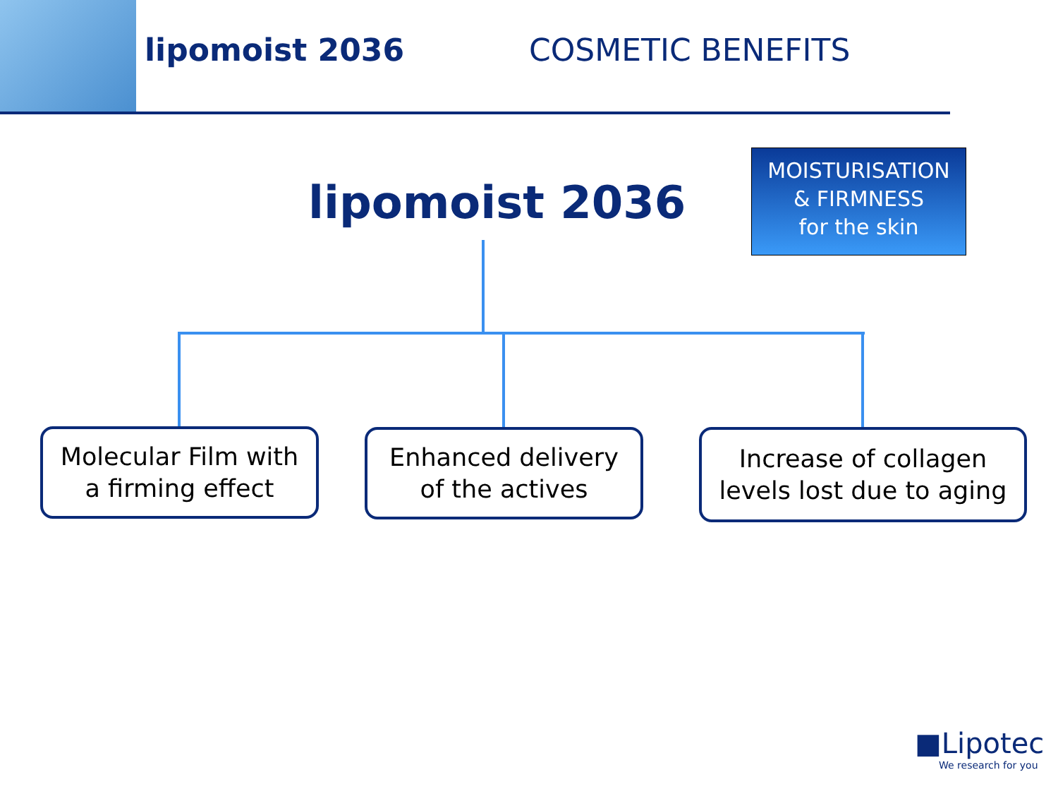lipomoist 2036 COSMETIC BENEFITS
lipomoist 2036
MOISTURISATION
& FIRMNESS
for the skin
Molecular Film with
a firming effect
Enhanced delivery
of the actives
Increase of collagen
levels lost due to aging
■Lipotec
We research for you